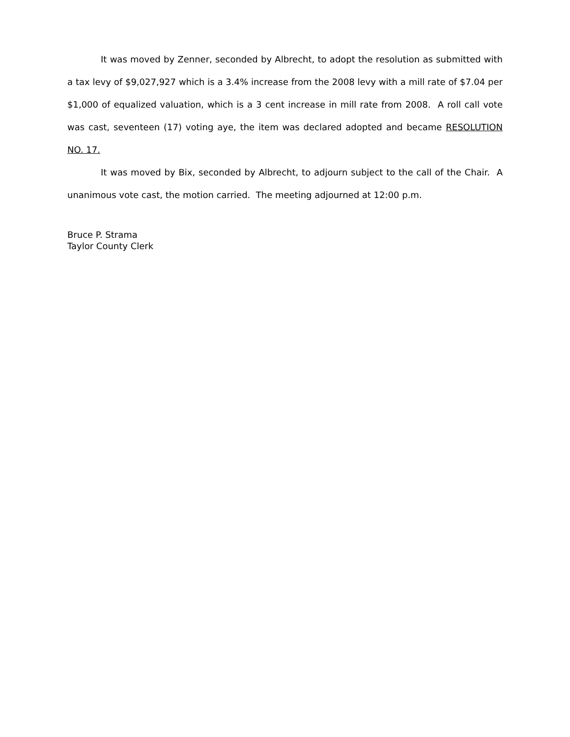It was moved by Zenner, seconded by Albrecht, to adopt the resolution as submitted with a tax levy of $9,027,927 which is a 3.4% increase from the 2008 levy with a mill rate of $7.04 per $1,000 of equalized valuation, which is a 3 cent increase in mill rate from 2008. A roll call vote was cast, seventeen (17) voting aye, the item was declared adopted and became RESOLUTION NO. 17.
It was moved by Bix, seconded by Albrecht, to adjourn subject to the call of the Chair. A unanimous vote cast, the motion carried. The meeting adjourned at 12:00 p.m.
Bruce P. Strama
Taylor County Clerk